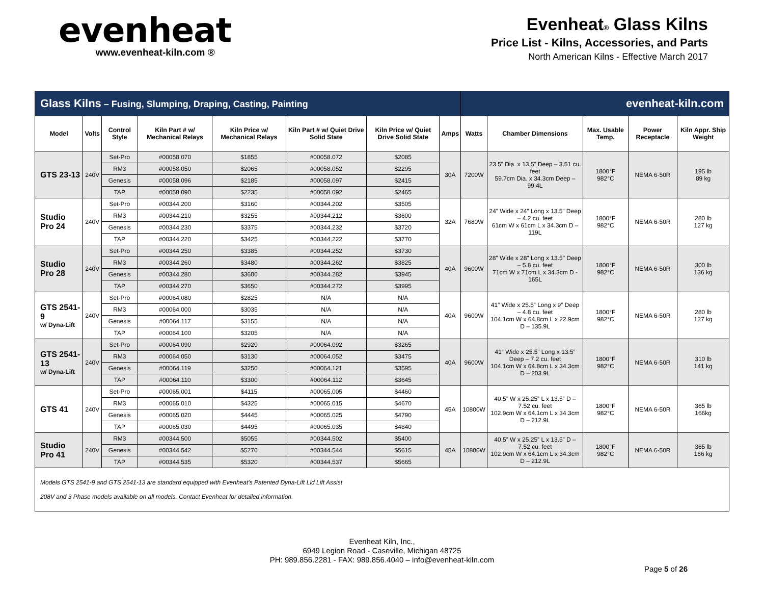evenheat
www.evenheat-kiln.com ®
Evenheat® Glass Kilns
Price List - Kilns, Accessories, and Parts
North American Kilns - Effective March 2017
| Glass Kilns – Fusing, Slumping, Draping, Casting, Painting | | | | | | | | evenheat-kiln.com | | | | |
| Model | Volts | Control Style | Kiln Part # w/ Mechanical Relays | Kiln Price w/ Mechanical Relays | Kiln Part # w/ Quiet Drive Solid State | Kiln Price w/ Quiet Drive Solid State | Amps | Watts | Chamber Dimensions | Max. Usable Temp. | Power Receptacle | Kiln Appr. Ship Weight |
| GTS 23-13 | 240V | Set-Pro | #00058.070 | $1855 | #00058.072 | $2085 | 30A | 7200W | 23.5” Dia. x 13.5” Deep – 3.51 cu. feet 59.7cm Dia. x 34.3cm Deep – 99.4L | 1800°F 982°C | NEMA 6-50R | 195 lb 89 kg |
| | | RM3 | #00058.050 | $2065 | #00058.052 | $2295 | | | | | | |
| | | Genesis | #00058.096 | $2185 | #00058.097 | $2415 | | | | | | |
| | | TAP | #00058.090 | $2235 | #00058.092 | $2465 | | | | | | |
| Studio Pro 24 | 240V | Set-Pro | #00344.200 | $3160 | #00344.202 | $3505 | 32A | 7680W | 24” Wide x 24” Long x 13.5” Deep – 4.2 cu. feet 61cm W x 61cm L x 34.3cm D – 119L | 1800°F 982°C | NEMA 6-50R | 280 lb 127 kg |
| | | RM3 | #00344.210 | $3255 | #00344.212 | $3600 | | | | | | |
| | | Genesis | #00344.230 | $3375 | #00344.232 | $3720 | | | | | | |
| | | TAP | #00344.220 | $3425 | #00344.222 | $3770 | | | | | | |
| Studio Pro 28 | 240V | Set-Pro | #00344.250 | $3385 | #00344.252 | $3730 | 40A | 9600W | 28" Wide x 28" Long x 13.5" Deep – 5.8 cu. feet 71cm W x 71cm L x 34.3cm D - 165L | 1800°F 982°C | NEMA 6-50R | 300 lb 136 kg |
| | | RM3 | #00344.260 | $3480 | #00344.262 | $3825 | | | | | | |
| | | Genesis | #00344.280 | $3600 | #00344.282 | $3945 | | | | | | |
| | | TAP | #00344.270 | $3650 | #00344.272 | $3995 | | | | | | |
| GTS 2541-9 w/ Dyna-Lift | 240V | Set-Pro | #00064.080 | $2825 | N/A | N/A | 40A | 9600W | 41” Wide x 25.5” Long x 9” Deep – 4.8 cu. feet 104.1cm W x 64.8cm L x 22.9cm D – 135.9L | 1800°F 982°C | NEMA 6-50R | 280 lb 127 kg |
| | | RM3 | #00064.000 | $3035 | N/A | N/A | | | | | | |
| | | Genesis | #00064.117 | $3155 | N/A | N/A | | | | | | |
| | | TAP | #00064.100 | $3205 | N/A | N/A | | | | | | |
| GTS 2541-13 w/ Dyna-Lift | 240V | Set-Pro | #00064.090 | $2920 | #00064.092 | $3265 | 40A | 9600W | 41” Wide x 25.5” Long x 13.5” Deep – 7.2 cu. feet 104.1cm W x 64.8cm L x 34.3cm D – 203.9L | 1800°F 982°C | NEMA 6-50R | 310 lb 141 kg |
| | | RM3 | #00064.050 | $3130 | #00064.052 | $3475 | | | | | | |
| | | Genesis | #00064.119 | $3250 | #00064.121 | $3595 | | | | | | |
| | | TAP | #00064.110 | $3300 | #00064.112 | $3645 | | | | | | |
| GTS 41 | 240V | Set-Pro | #00065.001 | $4115 | #00065.005 | $4460 | 45A | 10800W | 40.5” W x 25.25” L x 13.5” D – 7.52 cu. feet 102.9cm W x 64.1cm L x 34.3cm D – 212.9L | 1800°F 982°C | NEMA 6-50R | 365 lb 166kg |
| | | RM3 | #00065.010 | $4325 | #00065.015 | $4670 | | | | | | |
| | | Genesis | #00065.020 | $4445 | #00065.025 | $4790 | | | | | | |
| | | TAP | #00065.030 | $4495 | #00065.035 | $4840 | | | | | | |
| Studio Pro 41 | 240V | RM3 | #00344.500 | $5055 | #00344.502 | $5400 | 45A | 10800W | 40.5” W x 25.25” L x 13.5” D – 7.52 cu. feet 102.9cm W x 64.1cm L x 34.3cm D – 212.9L | 1800°F 982°C | NEMA 6-50R | 365 lb 166 kg |
| | | Genesis | #00344.542 | $5270 | #00344.544 | $5615 | | | | | | |
| | | TAP | #00344.535 | $5320 | #00344.537 | $5665 | | | | | | |
| Models GTS 2541-9 and GTS 2541-13 are standard equipped with Evenheat’s Patented Dyna-Lift Lid Lift Assist 208V and 3 Phase models available on all models. Contact Evenheat for detailed information. | | | | | | | | | | | | |
Evenheat Kiln, Inc.,
6949 Legion Road - Caseville, Michigan 48725
PH: 989.856.2281 - FAX: 989.856.4040 – info@evenheat-kiln.com
Page 5 of 26